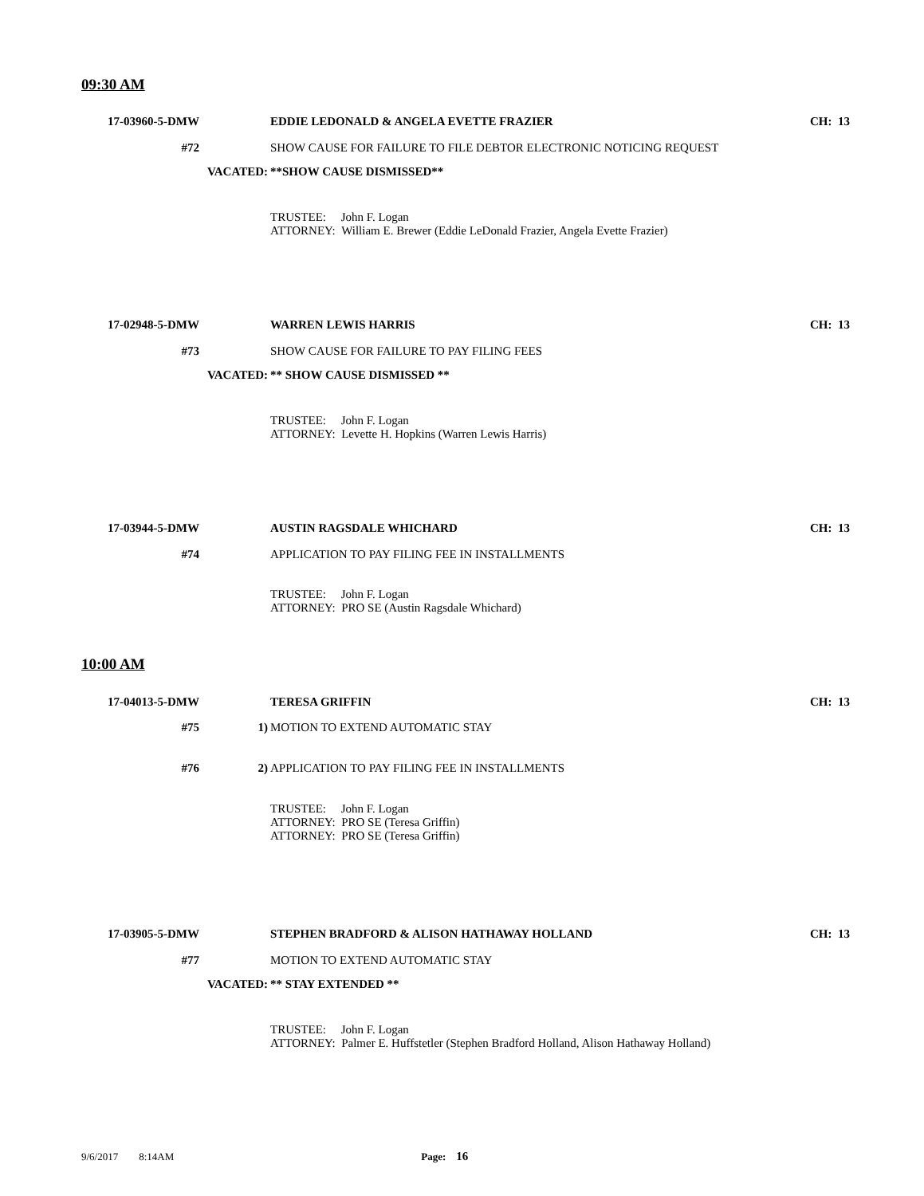09:30 AM
17-03960-5-DMW EDDIE LEDONALD & ANGELA EVETTE FRAZIER
CH: 13
#72 SHOW CAUSE FOR FAILURE TO FILE DEBTOR ELECTRONIC NOTICING REQUEST
VACATED: **SHOW CAUSE DISMISSED**
TRUSTEE: John F. Logan
ATTORNEY: William E. Brewer (Eddie LeDonald Frazier, Angela Evette Frazier)
17-02948-5-DMW WARREN LEWIS HARRIS
CH: 13
#73 SHOW CAUSE FOR FAILURE TO PAY FILING FEES
VACATED: ** SHOW CAUSE DISMISSED **
TRUSTEE: John F. Logan
ATTORNEY: Levette H. Hopkins (Warren Lewis Harris)
17-03944-5-DMW AUSTIN RAGSDALE WHICHARD
CH: 13
#74 APPLICATION TO PAY FILING FEE IN INSTALLMENTS
TRUSTEE: John F. Logan
ATTORNEY: PRO SE (Austin Ragsdale Whichard)
10:00 AM
17-04013-5-DMW TERESA GRIFFIN
CH: 13
#75 1) MOTION TO EXTEND AUTOMATIC STAY
#76 2) APPLICATION TO PAY FILING FEE IN INSTALLMENTS
TRUSTEE: John F. Logan
ATTORNEY: PRO SE (Teresa Griffin)
ATTORNEY: PRO SE (Teresa Griffin)
17-03905-5-DMW STEPHEN BRADFORD & ALISON HATHAWAY HOLLAND
CH: 13
#77 MOTION TO EXTEND AUTOMATIC STAY
VACATED: ** STAY EXTENDED **
TRUSTEE: John F. Logan
ATTORNEY: Palmer E. Huffstetler (Stephen Bradford Holland, Alison Hathaway Holland)
9/6/2017 8:14AM Page: 16